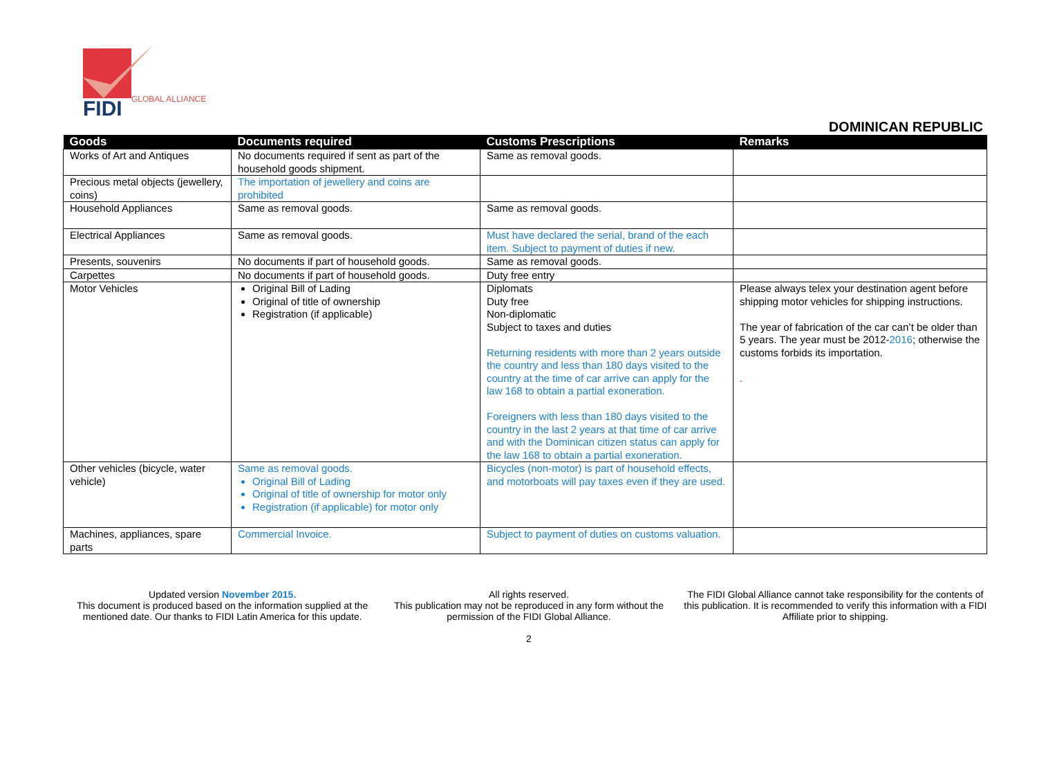FIDI
GLOBAL ALLIANCE
DOMINICAN REPUBLIC
| Goods | Documents required | Customs Prescriptions | Remarks |
| --- | --- | --- | --- |
| Works of Art and Antiques | No documents required if sent as part of the household goods shipment. | Same as removal goods. | |
| Precious metal objects (jewellery, coins) | The importation of jewellery and coins are prohibited | | |
| Household Appliances | Same as removal goods. | Same as removal goods. | |
| Electrical Appliances | Same as removal goods. | Must have declared the serial, brand of the each item. Subject to payment of duties if new. | |
| Presents, souvenirs | No documents if part of household goods. | Same as removal goods. | |
| Carpettes | No documents if part of household goods. | Duty free entry | |
| Motor Vehicles | Original Bill of Lading Original of title of ownership Registration (if applicable) | Diplomats Duty free Non-diplomatic Subject to taxes and duties Returning residents with more than 2 years outside the country and less than 180 days visited to the country at the time of car arrive can apply for the law 168 to obtain a partial exoneration. Foreigners with less than 180 days visited to the country in the last 2 years at that time of car arrive and with the Dominican citizen status can apply for the law 168 to obtain a partial exoneration. | Please always telex your destination agent before shipping motor vehicles for shipping instructions. The year of fabrication of the car can’t be older than 5 years. The year must be 2012- 2016 ; otherwise the customs forbids its importation. . |
| Other vehicles (bicycle, water vehicle) | Same as removal goods. Original Bill of Lading Original of title of ownership for motor only Registration (if applicable) for motor only | Bicycles (non-motor) is part of household effects, and motorboats will pay taxes even if they are used. | |
| Machines, appliances, spare parts | Commercial Invoice. | Subject to payment of duties on customs valuation. | |
Updated version November 2015.
This document is produced based on the information supplied at the mentioned date. Our thanks to FIDI Latin America for this update.
All rights reserved.
This publication may not be reproduced in any form without the permission of the FIDI Global Alliance.
2
The FIDI Global Alliance cannot take responsibility for the contents of this publication. It is recommended to verify this information with a FIDI Affiliate prior to shipping.